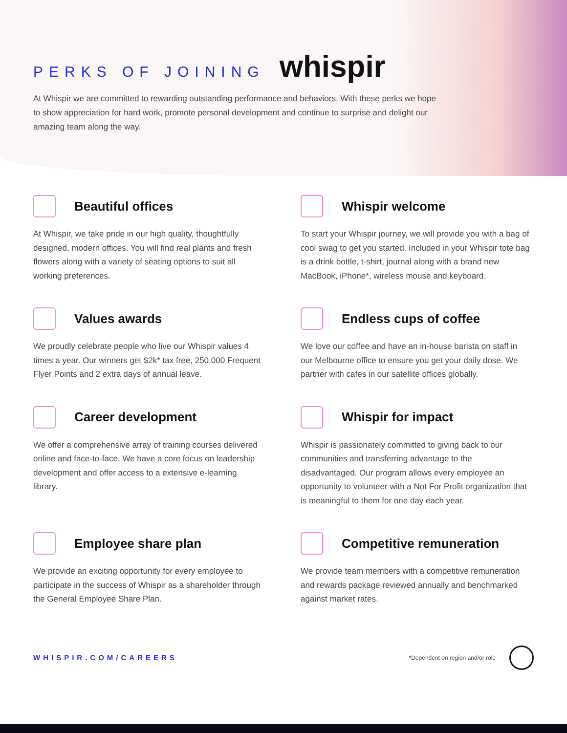PERKS OF JOINING whispir
At Whispir we are committed to rewarding outstanding performance and behaviors. With these perks we hope to show appreciation for hard work, promote personal development and continue to surprise and delight our amazing team along the way.
Beautiful offices
At Whispir, we take pride in our high quality, thoughtfully designed, modern offices. You will find real plants and fresh flowers along with a variety of seating options to suit all working preferences.
Whispir welcome
To start your Whispir journey, we will provide you with a bag of cool swag to get you started. Included in your Whispir tote bag is a drink bottle, t-shirt, journal along with a brand new MacBook, iPhone*, wireless mouse and keyboard.
Values awards
We proudly celebrate people who live our Whispir values 4 times a year. Our winners get $2k* tax free, 250,000 Frequent Flyer Points and 2 extra days of annual leave.
Endless cups of coffee
We love our coffee and have an in-house barista on staff in our Melbourne office to ensure you get your daily dose. We partner with cafes in our satellite offices globally.
Career development
We offer a comprehensive array of training courses delivered online and face-to-face. We have a core focus on leadership development and offer access to a extensive e-learning library.
Whispir for impact
Whispir is passionately committed to giving back to our communities and transferring advantage to the disadvantaged. Our program allows every employee an opportunity to volunteer with a Not For Profit organization that is meaningful to them for one day each year.
Employee share plan
We provide an exciting opportunity for every employee to participate in the success of Whispir as a shareholder through the General Employee Share Plan.
Competitive remuneration
We provide team members with a competitive remuneration and rewards package reviewed annually and benchmarked against market rates.
WHISPIR.COM/CAREERS *Dependent on region and/or role